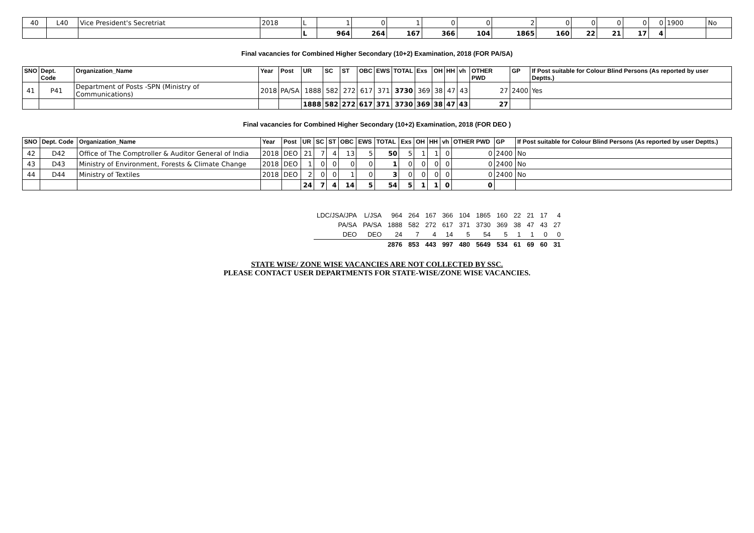| 40 | L40 | Vice President's Secretriat | 2018 | L | 1 | 0 | 1 | 0 | 0 | 2 | 0 | 0 | 0 | 0 | 0 | 1900 | No |
| | | | | L | 964 | 264 | 167 | 366 | 104 | 1865 | 160 | 22 | 21 | 17 | 4 | | |
Final vacancies for Combined Higher Secondary (10+2) Examination, 2018 (FOR PA/SA)
| SNO | Dept. Code | Organization_Name | Year | Post | UR | SC | ST | OBC | EWS | TOTAL | Exs | OH | HH | vh | OTHER PWD | GP | If Post suitable for Colour Blind Persons (As reported by user Deptts.) |
| --- | --- | --- | --- | --- | --- | --- | --- | --- | --- | --- | --- | --- | --- | --- | --- | --- | --- |
| 41 | P41 | Department of Posts -SPN (Ministry of Communications) | 2018 | PA/SA | 1888 | 582 | 272 | 617 | 371 | 3730 | 369 | 38 | 47 | 43 | 27 | 2400 | Yes |
| | | | | | 1888 | 582 | 272 | 617 | 371 | 3730 | 369 | 38 | 47 | 43 | 27 | | |
Final vacancies for Combined Higher Secondary (10+2) Examination, 2018 (FOR DEO )
| SNO | Dept. Code | Organization_Name | Year | Post | UR | SC | ST | OBC | EWS | TOTAL | Exs | OH | HH | vh | OTHER PWD | GP | If Post suitable for Colour Blind Persons (As reported by user Deptts.) |
| --- | --- | --- | --- | --- | --- | --- | --- | --- | --- | --- | --- | --- | --- | --- | --- | --- | --- |
| 42 | D42 | Office of The Comptroller & Auditor General of India | 2018 | DEO | 21 | 7 | 4 | 13 | 5 | 50 | 5 | 1 | 1 | 0 | 0 | 2400 | No |
| 43 | D43 | Ministry of Environment, Forests & Climate Change | 2018 | DEO | 1 | 0 | 0 | 0 | 0 | 1 | 0 | 0 | 0 | 0 | 0 | 2400 | No |
| 44 | D44 | Ministry of Textiles | 2018 | DEO | 2 | 0 | 0 | 1 | 0 | 3 | 0 | 0 | 0 | 0 | 0 | 2400 | No |
| | | | | | 24 | 7 | 4 | 14 | 5 | 54 | 5 | 1 | 1 | 0 | 0 | | |
| LDC/JSA/JPA | L/JSA | 964 | 264 | 167 | 366 | 104 | 1865 | 160 | 22 | 21 | 17 | 4 |
| PA/SA | PA/SA | 1888 | 582 | 272 | 617 | 371 | 3730 | 369 | 38 | 47 | 43 | 27 |
| DEO | DEO | 24 | 7 | 4 | 14 | 5 | 54 | 5 | 1 | 1 | 0 | 0 |
| | | 2876 | 853 | 443 | 997 | 480 | 5649 | 534 | 61 | 69 | 60 | 31 |
STATE WISE/ ZONE WISE VACANCIES ARE NOT COLLECTED BY SSC.
PLEASE CONTACT USER DEPARTMENTS FOR STATE-WISE/ZONE WISE VACANCIES.